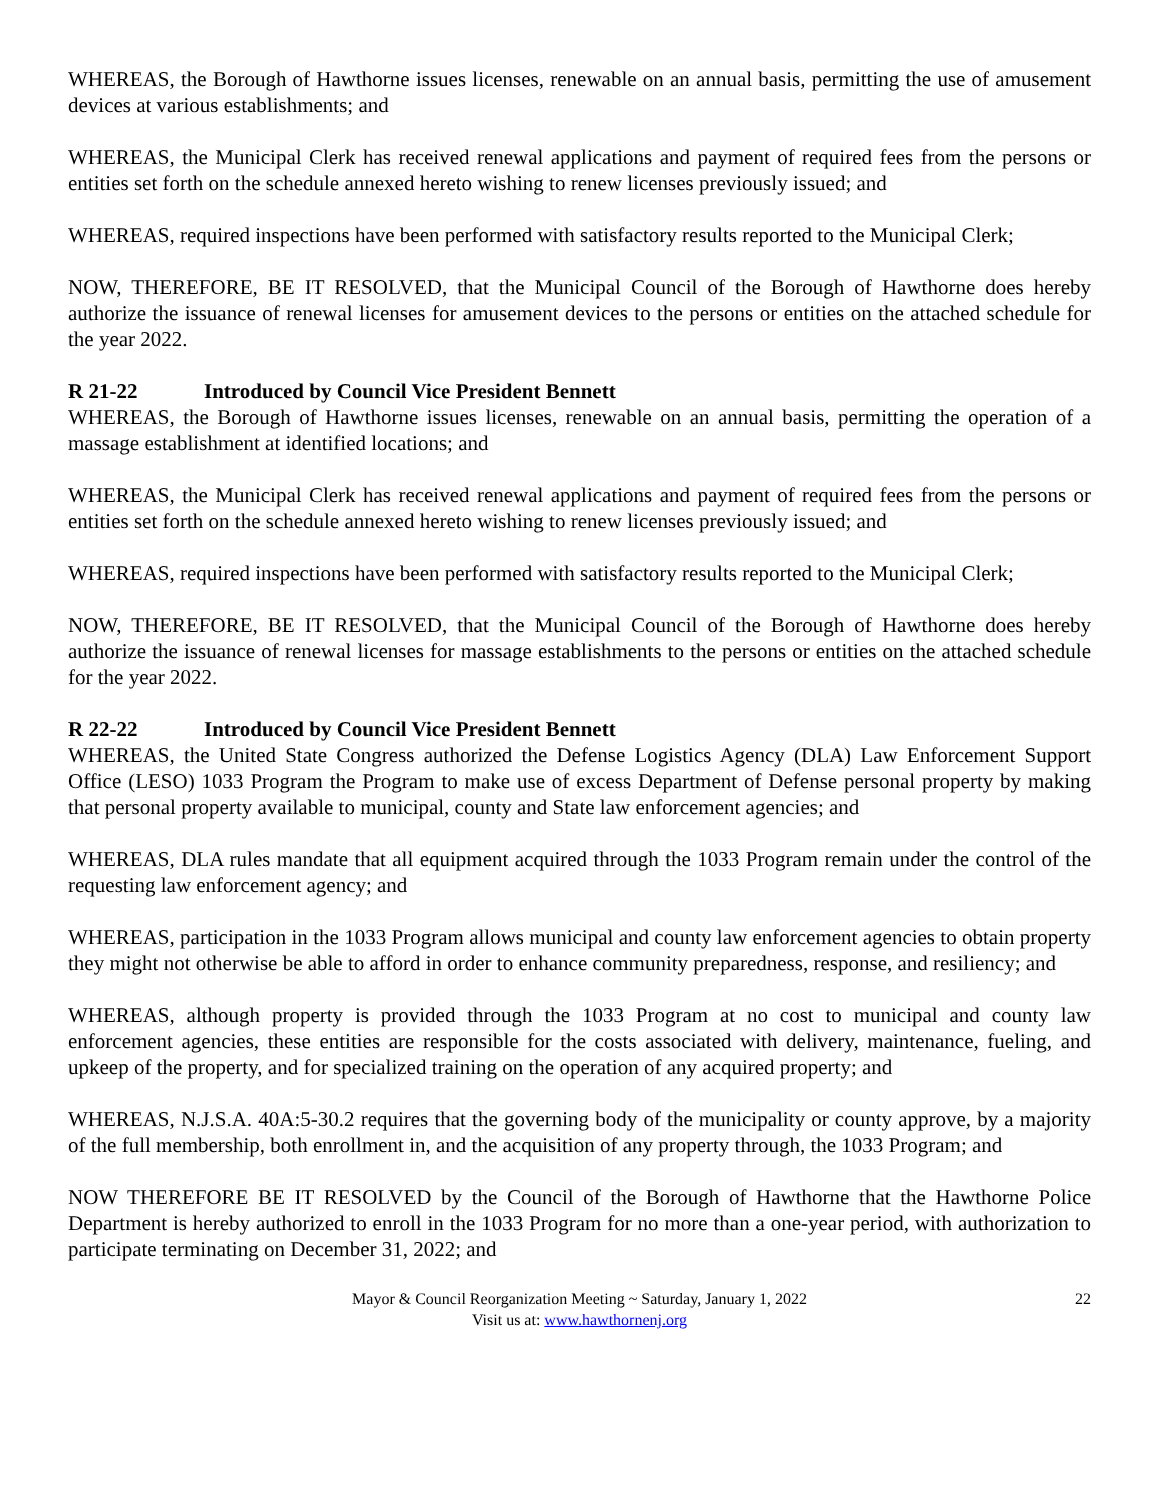WHEREAS, the Borough of Hawthorne issues licenses, renewable on an annual basis, permitting the use of amusement devices at various establishments; and
WHEREAS, the Municipal Clerk has received renewal applications and payment of required fees from the persons or entities set forth on the schedule annexed hereto wishing to renew licenses previously issued; and
WHEREAS, required inspections have been performed with satisfactory results reported to the Municipal Clerk;
NOW, THEREFORE, BE IT RESOLVED, that the Municipal Council of the Borough of Hawthorne does hereby authorize the issuance of renewal licenses for amusement devices to the persons or entities on the attached schedule for the year 2022.
R 21-22 Introduced by Council Vice President Bennett
WHEREAS, the Borough of Hawthorne issues licenses, renewable on an annual basis, permitting the operation of a massage establishment at identified locations; and
WHEREAS, the Municipal Clerk has received renewal applications and payment of required fees from the persons or entities set forth on the schedule annexed hereto wishing to renew licenses previously issued; and
WHEREAS, required inspections have been performed with satisfactory results reported to the Municipal Clerk;
NOW, THEREFORE, BE IT RESOLVED, that the Municipal Council of the Borough of Hawthorne does hereby authorize the issuance of renewal licenses for massage establishments to the persons or entities on the attached schedule for the year 2022.
R 22-22 Introduced by Council Vice President Bennett
WHEREAS, the United State Congress authorized the Defense Logistics Agency (DLA) Law Enforcement Support Office (LESO) 1033 Program the Program to make use of excess Department of Defense personal property by making that personal property available to municipal, county and State law enforcement agencies; and
WHEREAS, DLA rules mandate that all equipment acquired through the 1033 Program remain under the control of the requesting law enforcement agency; and
WHEREAS, participation in the 1033 Program allows municipal and county law enforcement agencies to obtain property they might not otherwise be able to afford in order to enhance community preparedness, response, and resiliency; and
WHEREAS, although property is provided through the 1033 Program at no cost to municipal and county law enforcement agencies, these entities are responsible for the costs associated with delivery, maintenance, fueling, and upkeep of the property, and for specialized training on the operation of any acquired property; and
WHEREAS, N.J.S.A. 40A:5-30.2 requires that the governing body of the municipality or county approve, by a majority of the full membership, both enrollment in, and the acquisition of any property through, the 1033 Program; and
NOW THEREFORE BE IT RESOLVED by the Council of the Borough of Hawthorne that the Hawthorne Police Department is hereby authorized to enroll in the 1033 Program for no more than a one-year period, with authorization to participate terminating on December 31, 2022; and
Mayor & Council Reorganization Meeting ~ Saturday, January 1, 2022
Visit us at: www.hawthornenj.org
22